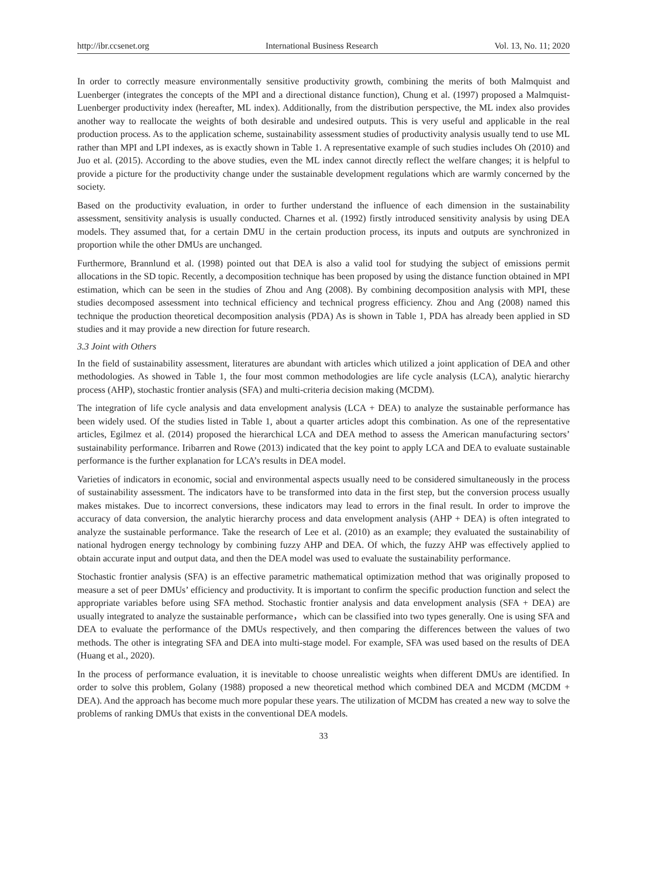http://ibr.ccsenet.org International Business Research Vol. 13, No. 11; 2020
In order to correctly measure environmentally sensitive productivity growth, combining the merits of both Malmquist and Luenberger (integrates the concepts of the MPI and a directional distance function), Chung et al. (1997) proposed a Malmquist-Luenberger productivity index (hereafter, ML index). Additionally, from the distribution perspective, the ML index also provides another way to reallocate the weights of both desirable and undesired outputs. This is very useful and applicable in the real production process. As to the application scheme, sustainability assessment studies of productivity analysis usually tend to use ML rather than MPI and LPI indexes, as is exactly shown in Table 1. A representative example of such studies includes Oh (2010) and Juo et al. (2015). According to the above studies, even the ML index cannot directly reflect the welfare changes; it is helpful to provide a picture for the productivity change under the sustainable development regulations which are warmly concerned by the society.
Based on the productivity evaluation, in order to further understand the influence of each dimension in the sustainability assessment, sensitivity analysis is usually conducted. Charnes et al. (1992) firstly introduced sensitivity analysis by using DEA models. They assumed that, for a certain DMU in the certain production process, its inputs and outputs are synchronized in proportion while the other DMUs are unchanged.
Furthermore, Brannlund et al. (1998) pointed out that DEA is also a valid tool for studying the subject of emissions permit allocations in the SD topic. Recently, a decomposition technique has been proposed by using the distance function obtained in MPI estimation, which can be seen in the studies of Zhou and Ang (2008). By combining decomposition analysis with MPI, these studies decomposed assessment into technical efficiency and technical progress efficiency. Zhou and Ang (2008) named this technique the production theoretical decomposition analysis (PDA) As is shown in Table 1, PDA has already been applied in SD studies and it may provide a new direction for future research.
3.3 Joint with Others
In the field of sustainability assessment, literatures are abundant with articles which utilized a joint application of DEA and other methodologies. As showed in Table 1, the four most common methodologies are life cycle analysis (LCA), analytic hierarchy process (AHP), stochastic frontier analysis (SFA) and multi-criteria decision making (MCDM).
The integration of life cycle analysis and data envelopment analysis (LCA + DEA) to analyze the sustainable performance has been widely used. Of the studies listed in Table 1, about a quarter articles adopt this combination. As one of the representative articles, Egilmez et al. (2014) proposed the hierarchical LCA and DEA method to assess the American manufacturing sectors’ sustainability performance. Iribarren and Rowe (2013) indicated that the key point to apply LCA and DEA to evaluate sustainable performance is the further explanation for LCA’s results in DEA model.
Varieties of indicators in economic, social and environmental aspects usually need to be considered simultaneously in the process of sustainability assessment. The indicators have to be transformed into data in the first step, but the conversion process usually makes mistakes. Due to incorrect conversions, these indicators may lead to errors in the final result. In order to improve the accuracy of data conversion, the analytic hierarchy process and data envelopment analysis (AHP + DEA) is often integrated to analyze the sustainable performance. Take the research of Lee et al. (2010) as an example; they evaluated the sustainability of national hydrogen energy technology by combining fuzzy AHP and DEA. Of which, the fuzzy AHP was effectively applied to obtain accurate input and output data, and then the DEA model was used to evaluate the sustainability performance.
Stochastic frontier analysis (SFA) is an effective parametric mathematical optimization method that was originally proposed to measure a set of peer DMUs’ efficiency and productivity. It is important to confirm the specific production function and select the appropriate variables before using SFA method. Stochastic frontier analysis and data envelopment analysis (SFA + DEA) are usually integrated to analyze the sustainable performance，which can be classified into two types generally. One is using SFA and DEA to evaluate the performance of the DMUs respectively, and then comparing the differences between the values of two methods. The other is integrating SFA and DEA into multi-stage model. For example, SFA was used based on the results of DEA (Huang et al., 2020).
In the process of performance evaluation, it is inevitable to choose unrealistic weights when different DMUs are identified. In order to solve this problem, Golany (1988) proposed a new theoretical method which combined DEA and MCDM (MCDM + DEA). And the approach has become much more popular these years. The utilization of MCDM has created a new way to solve the problems of ranking DMUs that exists in the conventional DEA models.
33